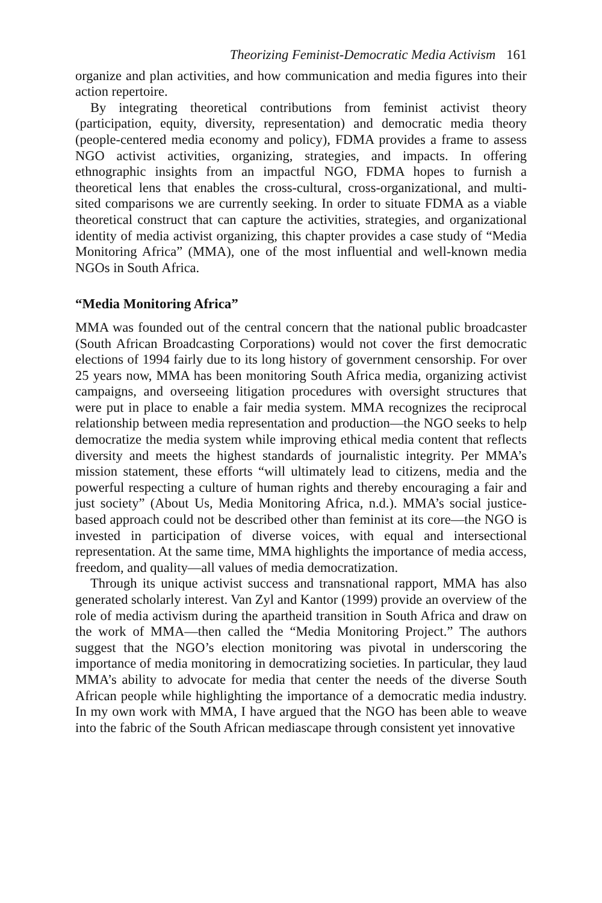Theorizing Feminist-Democratic Media Activism 161
organize and plan activities, and how communication and media figures into their action repertoire.
By integrating theoretical contributions from feminist activist theory (participation, equity, diversity, representation) and democratic media theory (people-centered media economy and policy), FDMA provides a frame to assess NGO activist activities, organizing, strategies, and impacts. In offering ethnographic insights from an impactful NGO, FDMA hopes to furnish a theoretical lens that enables the cross-cultural, cross-organizational, and multi-sited comparisons we are currently seeking. In order to situate FDMA as a viable theoretical construct that can capture the activities, strategies, and organizational identity of media activist organizing, this chapter provides a case study of “Media Monitoring Africa” (MMA), one of the most influential and well-known media NGOs in South Africa.
“Media Monitoring Africa”
MMA was founded out of the central concern that the national public broadcaster (South African Broadcasting Corporations) would not cover the first democratic elections of 1994 fairly due to its long history of government censorship. For over 25 years now, MMA has been monitoring South Africa media, organizing activist campaigns, and overseeing litigation procedures with oversight structures that were put in place to enable a fair media system. MMA recognizes the reciprocal relationship between media representation and production—the NGO seeks to help democratize the media system while improving ethical media content that reflects diversity and meets the highest standards of journalistic integrity. Per MMA’s mission statement, these efforts “will ultimately lead to citizens, media and the powerful respecting a culture of human rights and thereby encouraging a fair and just society” (About Us, Media Monitoring Africa, n.d.). MMA’s social justice-based approach could not be described other than feminist at its core—the NGO is invested in participation of diverse voices, with equal and intersectional representation. At the same time, MMA highlights the importance of media access, freedom, and quality—all values of media democratization.
Through its unique activist success and transnational rapport, MMA has also generated scholarly interest. Van Zyl and Kantor (1999) provide an overview of the role of media activism during the apartheid transition in South Africa and draw on the work of MMA—then called the “Media Monitoring Project.” The authors suggest that the NGO’s election monitoring was pivotal in underscoring the importance of media monitoring in democratizing societies. In particular, they laud MMA’s ability to advocate for media that center the needs of the diverse South African people while highlighting the importance of a democratic media industry. In my own work with MMA, I have argued that the NGO has been able to weave into the fabric of the South African mediascape through consistent yet innovative